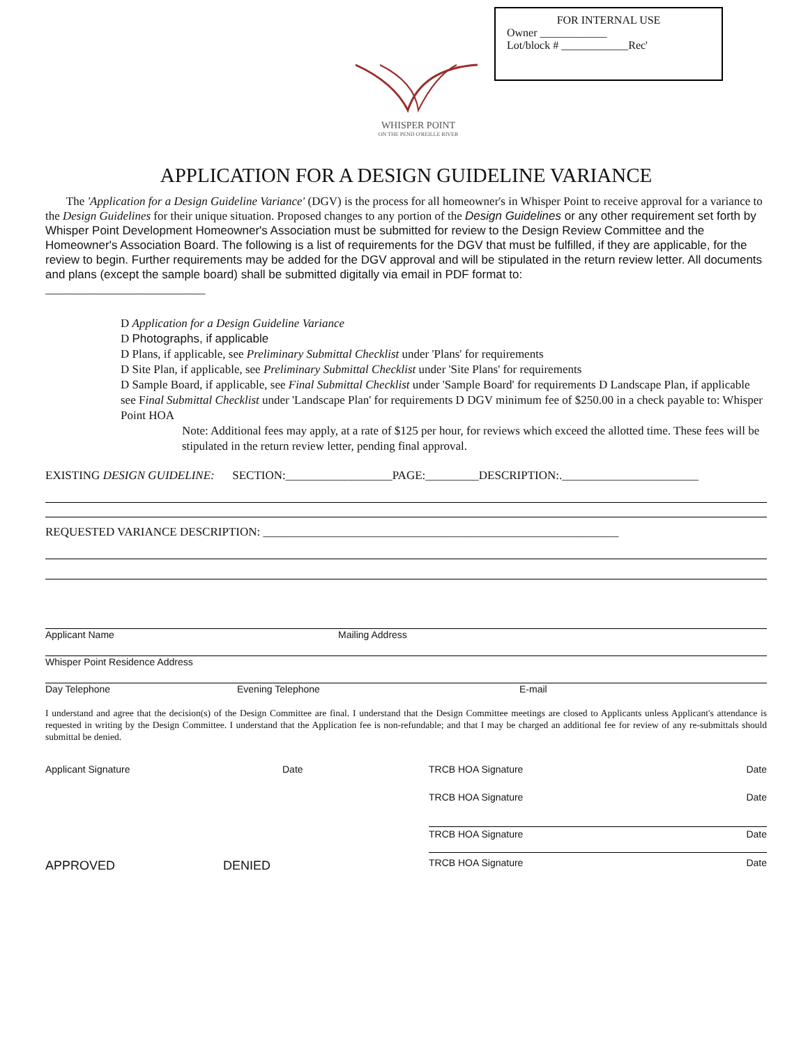FOR INTERNAL USE
Owner ____________
Lot/block # ____________Rec'
WHISPER POINT
ON THE PEND O'REILLE RIVER
APPLICATION FOR A DESIGN GUIDELINE VARIANCE
The 'Application for a Design Guideline Variance' (DGV) is the process for all homeowner's in Whisper Point to receive approval for a variance to the Design Guidelines for their unique situation. Proposed changes to any portion of the Design Guidelines or any other requirement set forth by Whisper Point Development Homeowner's Association must be submitted for review to the Design Review Committee and the Homeowner's Association Board. The following is a list of requirements for the DGV that must be fulfilled, if they are applicable, for the review to begin. Further requirements may be added for the DGV approval and will be stipulated in the return review letter. All documents and plans (except the sample board) shall be submitted digitally via email in PDF format to:
___________________________
D Application for a Design Guideline Variance
D Photographs, if applicable
D Plans, if applicable, see Preliminary Submittal Checklist under 'Plans' for requirements
D Site Plan, if applicable, see Preliminary Submittal Checklist under 'Site Plans' for requirements
D Sample Board, if applicable, see Final Submittal Checklist under 'Sample Board' for requirements D Landscape Plan, if applicable see Final Submittal Checklist under 'Landscape Plan' for requirements D DGV minimum fee of $250.00 in a check payable to: Whisper Point HOA
Note: Additional fees may apply, at a rate of $125 per hour, for reviews which exceed the allotted time. These fees will be stipulated in the return review letter, pending final approval.
EXISTING DESIGN GUIDELINE: SECTION:__________________PAGE:_________DESCRIPTION:._______________________
REQUESTED VARIANCE DESCRIPTION: ____________________________________________________________
Applicant Name Mailing Address
Whisper Point Residence Address
Day Telephone Evening Telephone E-mail
I understand and agree that the decision(s) of the Design Committee are final. I understand that the Design Committee meetings are closed to Applicants unless Applicant's attendance is requested in writing by the Design Committee. I understand that the Application fee is non-refundable; and that I may be charged an additional fee for review of any re-submittals should submittal be denied.
Applicant Signature Date
APPROVED DENIED
TRCB HOA Signature Date
TRCB HOA Signature Date
TRCB HOA Signature Date
TRCB HOA Signature Date